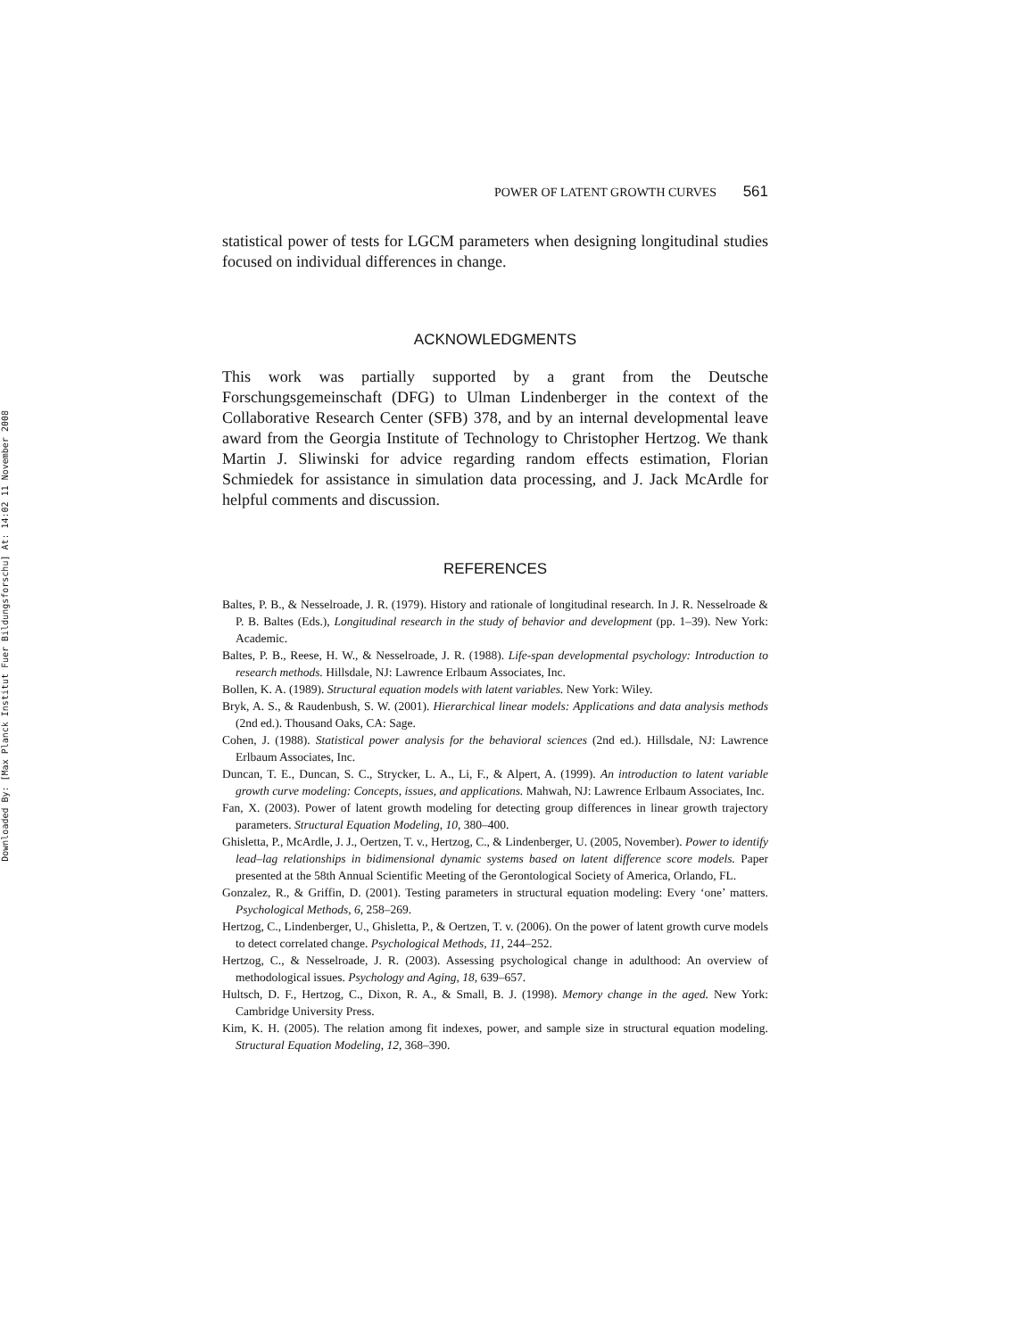Downloaded By: [Max Planck Institut Fuer Bildungsforschu] At: 14:02 11 November 2008
POWER OF LATENT GROWTH CURVES 561
statistical power of tests for LGCM parameters when designing longitudinal studies focused on individual differences in change.
ACKNOWLEDGMENTS
This work was partially supported by a grant from the Deutsche Forschungsgemeinschaft (DFG) to Ulman Lindenberger in the context of the Collaborative Research Center (SFB) 378, and by an internal developmental leave award from the Georgia Institute of Technology to Christopher Hertzog. We thank Martin J. Sliwinski for advice regarding random effects estimation, Florian Schmiedek for assistance in simulation data processing, and J. Jack McArdle for helpful comments and discussion.
REFERENCES
Baltes, P. B., & Nesselroade, J. R. (1979). History and rationale of longitudinal research. In J. R. Nesselroade & P. B. Baltes (Eds.), Longitudinal research in the study of behavior and development (pp. 1–39). New York: Academic.
Baltes, P. B., Reese, H. W., & Nesselroade, J. R. (1988). Life-span developmental psychology: Introduction to research methods. Hillsdale, NJ: Lawrence Erlbaum Associates, Inc.
Bollen, K. A. (1989). Structural equation models with latent variables. New York: Wiley.
Bryk, A. S., & Raudenbush, S. W. (2001). Hierarchical linear models: Applications and data analysis methods (2nd ed.). Thousand Oaks, CA: Sage.
Cohen, J. (1988). Statistical power analysis for the behavioral sciences (2nd ed.). Hillsdale, NJ: Lawrence Erlbaum Associates, Inc.
Duncan, T. E., Duncan, S. C., Strycker, L. A., Li, F., & Alpert, A. (1999). An introduction to latent variable growth curve modeling: Concepts, issues, and applications. Mahwah, NJ: Lawrence Erlbaum Associates, Inc.
Fan, X. (2003). Power of latent growth modeling for detecting group differences in linear growth trajectory parameters. Structural Equation Modeling, 10, 380–400.
Ghisletta, P., McArdle, J. J., Oertzen, T. v., Hertzog, C., & Lindenberger, U. (2005, November). Power to identify lead–lag relationships in bidimensional dynamic systems based on latent difference score models. Paper presented at the 58th Annual Scientific Meeting of the Gerontological Society of America, Orlando, FL.
Gonzalez, R., & Griffin, D. (2001). Testing parameters in structural equation modeling: Every ‘one’ matters. Psychological Methods, 6, 258–269.
Hertzog, C., Lindenberger, U., Ghisletta, P., & Oertzen, T. v. (2006). On the power of latent growth curve models to detect correlated change. Psychological Methods, 11, 244–252.
Hertzog, C., & Nesselroade, J. R. (2003). Assessing psychological change in adulthood: An overview of methodological issues. Psychology and Aging, 18, 639–657.
Hultsch, D. F., Hertzog, C., Dixon, R. A., & Small, B. J. (1998). Memory change in the aged. New York: Cambridge University Press.
Kim, K. H. (2005). The relation among fit indexes, power, and sample size in structural equation modeling. Structural Equation Modeling, 12, 368–390.